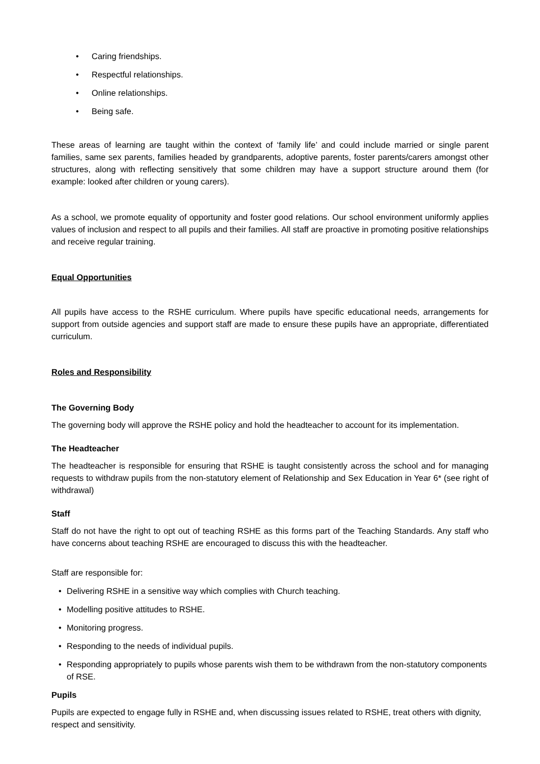• Caring friendships.
• Respectful relationships.
• Online relationships.
• Being safe.
These areas of learning are taught within the context of ‘family life’ and could include married or single parent families, same sex parents, families headed by grandparents, adoptive parents, foster parents/carers amongst other structures, along with reflecting sensitively that some children may have a support structure around them (for example: looked after children or young carers).
As a school, we promote equality of opportunity and foster good relations. Our school environment uniformly applies values of inclusion and respect to all pupils and their families. All staff are proactive in promoting positive relationships and receive regular training.
Equal Opportunities
All pupils have access to the RSHE curriculum. Where pupils have specific educational needs, arrangements for support from outside agencies and support staff are made to ensure these pupils have an appropriate, differentiated curriculum.
Roles and Responsibility
The Governing Body
The governing body will approve the RSHE policy and hold the headteacher to account for its implementation.
The Headteacher
The headteacher is responsible for ensuring that RSHE is taught consistently across the school and for managing requests to withdraw pupils from the non-statutory element of Relationship and Sex Education in Year 6* (see right of withdrawal)
Staff
Staff do not have the right to opt out of teaching RSHE as this forms part of the Teaching Standards. Any staff who have concerns about teaching RSHE are encouraged to discuss this with the headteacher.
Staff are responsible for:
• Delivering RSHE in a sensitive way which complies with Church teaching.
• Modelling positive attitudes to RSHE.
• Monitoring progress.
• Responding to the needs of individual pupils.
• Responding appropriately to pupils whose parents wish them to be withdrawn from the non-statutory components of RSE.
Pupils
Pupils are expected to engage fully in RSHE and, when discussing issues related to RSHE, treat others with dignity, respect and sensitivity.